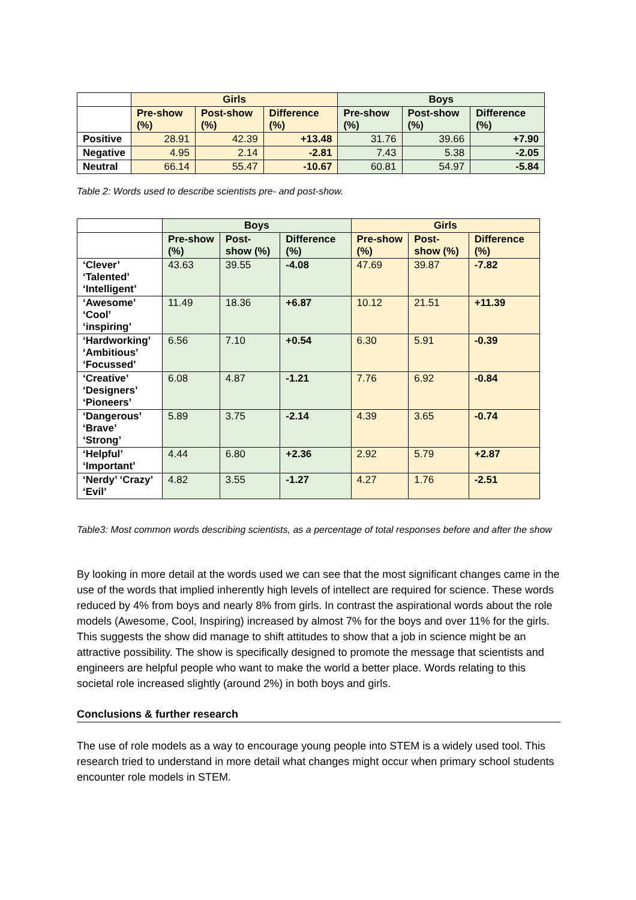| | Girls | | | Boys | | |
| --- | --- | --- | --- | --- | --- | --- |
| | Pre-show (%) | Post-show (%) | Difference (%) | Pre-show (%) | Post-show (%) | Difference (%) |
| Positive | 28.91 | 42.39 | +13.48 | 31.76 | 39.66 | +7.90 |
| Negative | 4.95 | 2.14 | -2.81 | 7.43 | 5.38 | -2.05 |
| Neutral | 66.14 | 55.47 | -10.67 | 60.81 | 54.97 | -5.84 |
Table 2: Words used to describe scientists pre- and post-show.
| | Boys | | | Girls | | |
| --- | --- | --- | --- | --- | --- | --- |
| | Pre-show (%) | Post-show (%) | Difference (%) | Pre-show (%) | Post-show (%) | Difference (%) |
| ‘Clever’ ‘Talented’ ‘Intelligent’ | 43.63 | 39.55 | -4.08 | 47.69 | 39.87 | -7.82 |
| ‘Awesome’ ‘Cool’ ‘inspiring’ | 11.49 | 18.36 | +6.87 | 10.12 | 21.51 | +11.39 |
| ‘Hardworking’ ‘Ambitious’ ‘Focussed’ | 6.56 | 7.10 | +0.54 | 6.30 | 5.91 | -0.39 |
| ‘Creative’ ‘Designers’ ‘Pioneers’ | 6.08 | 4.87 | -1.21 | 7.76 | 6.92 | -0.84 |
| ‘Dangerous’ ‘Brave’ ‘Strong’ | 5.89 | 3.75 | -2.14 | 4.39 | 3.65 | -0.74 |
| ‘Helpful’ ‘Important’ | 4.44 | 6.80 | +2.36 | 2.92 | 5.79 | +2.87 |
| ‘Nerdy’ ‘Crazy’ ‘Evil’ | 4.82 | 3.55 | -1.27 | 4.27 | 1.76 | -2.51 |
Table3: Most common words describing scientists, as a percentage of total responses before and after the show
By looking in more detail at the words used we can see that the most significant changes came in the use of the words that implied inherently high levels of intellect are required for science. These words reduced by 4% from boys and nearly 8% from girls. In contrast the aspirational words about the role models (Awesome, Cool, Inspiring) increased by almost 7% for the boys and over 11% for the girls. This suggests the show did manage to shift attitudes to show that a job in science might be an attractive possibility. The show is specifically designed to promote the message that scientists and engineers are helpful people who want to make the world a better place. Words relating to this societal role increased slightly (around 2%) in both boys and girls.
Conclusions & further research
The use of role models as a way to encourage young people into STEM is a widely used tool. This research tried to understand in more detail what changes might occur when primary school students encounter role models in STEM.